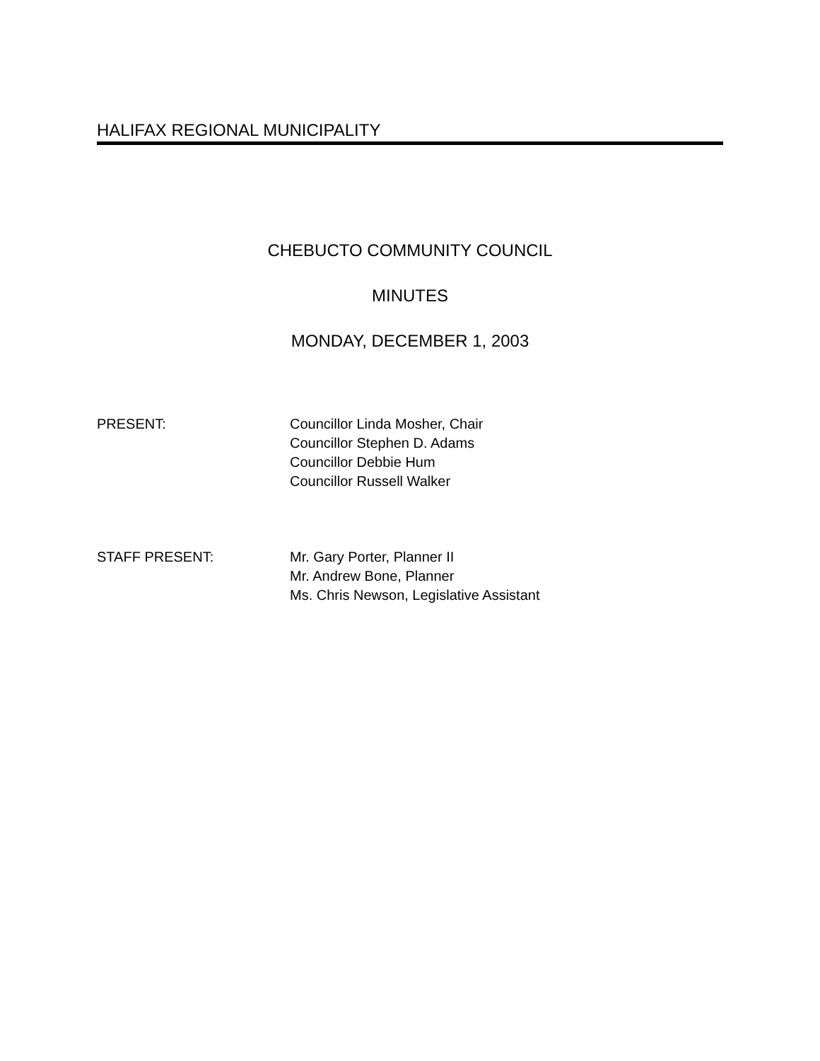HALIFAX REGIONAL MUNICIPALITY
CHEBUCTO COMMUNITY COUNCIL
MINUTES
MONDAY, DECEMBER 1, 2003
PRESENT: Councillor Linda Mosher, Chair
Councillor Stephen D. Adams
Councillor Debbie Hum
Councillor Russell Walker
STAFF PRESENT: Mr. Gary Porter, Planner II
Mr. Andrew Bone, Planner
Ms. Chris Newson, Legislative Assistant